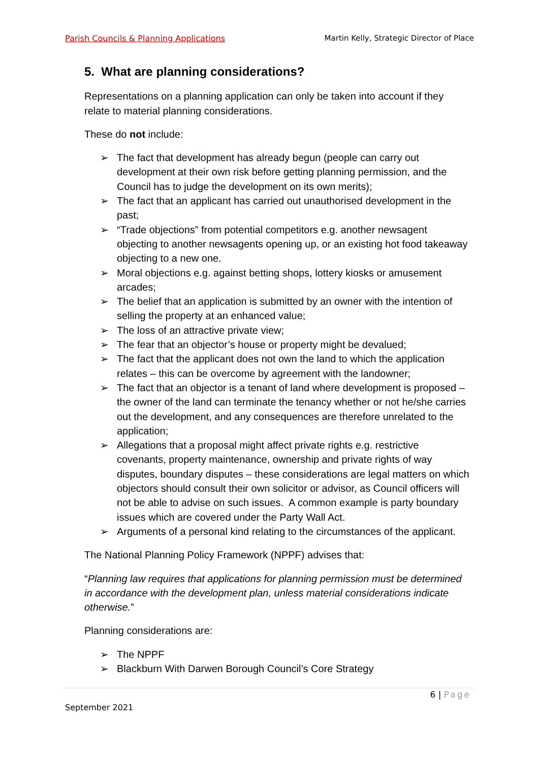Parish Councils & Planning Applications Martin Kelly, Strategic Director of Place
5. What are planning considerations?
Representations on a planning application can only be taken into account if they relate to material planning considerations.
These do not include:
➢ The fact that development has already begun (people can carry out development at their own risk before getting planning permission, and the Council has to judge the development on its own merits);
➢ The fact that an applicant has carried out unauthorised development in the past;
➢ “Trade objections” from potential competitors e.g. another newsagent objecting to another newsagents opening up, or an existing hot food takeaway objecting to a new one.
➢ Moral objections e.g. against betting shops, lottery kiosks or amusement arcades;
➢ The belief that an application is submitted by an owner with the intention of selling the property at an enhanced value;
➢ The loss of an attractive private view;
➢ The fear that an objector’s house or property might be devalued;
➢ The fact that the applicant does not own the land to which the application relates – this can be overcome by agreement with the landowner;
➢ The fact that an objector is a tenant of land where development is proposed – the owner of the land can terminate the tenancy whether or not he/she carries out the development, and any consequences are therefore unrelated to the application;
➢ Allegations that a proposal might affect private rights e.g. restrictive covenants, property maintenance, ownership and private rights of way disputes, boundary disputes – these considerations are legal matters on which objectors should consult their own solicitor or advisor, as Council officers will not be able to advise on such issues. A common example is party boundary issues which are covered under the Party Wall Act.
➢ Arguments of a personal kind relating to the circumstances of the applicant.
The National Planning Policy Framework (NPPF) advises that:
“Planning law requires that applications for planning permission must be determined in accordance with the development plan, unless material considerations indicate otherwise.”
Planning considerations are:
➢ The NPPF
➢ Blackburn With Darwen Borough Council’s Core Strategy
6 | Page
September 2021